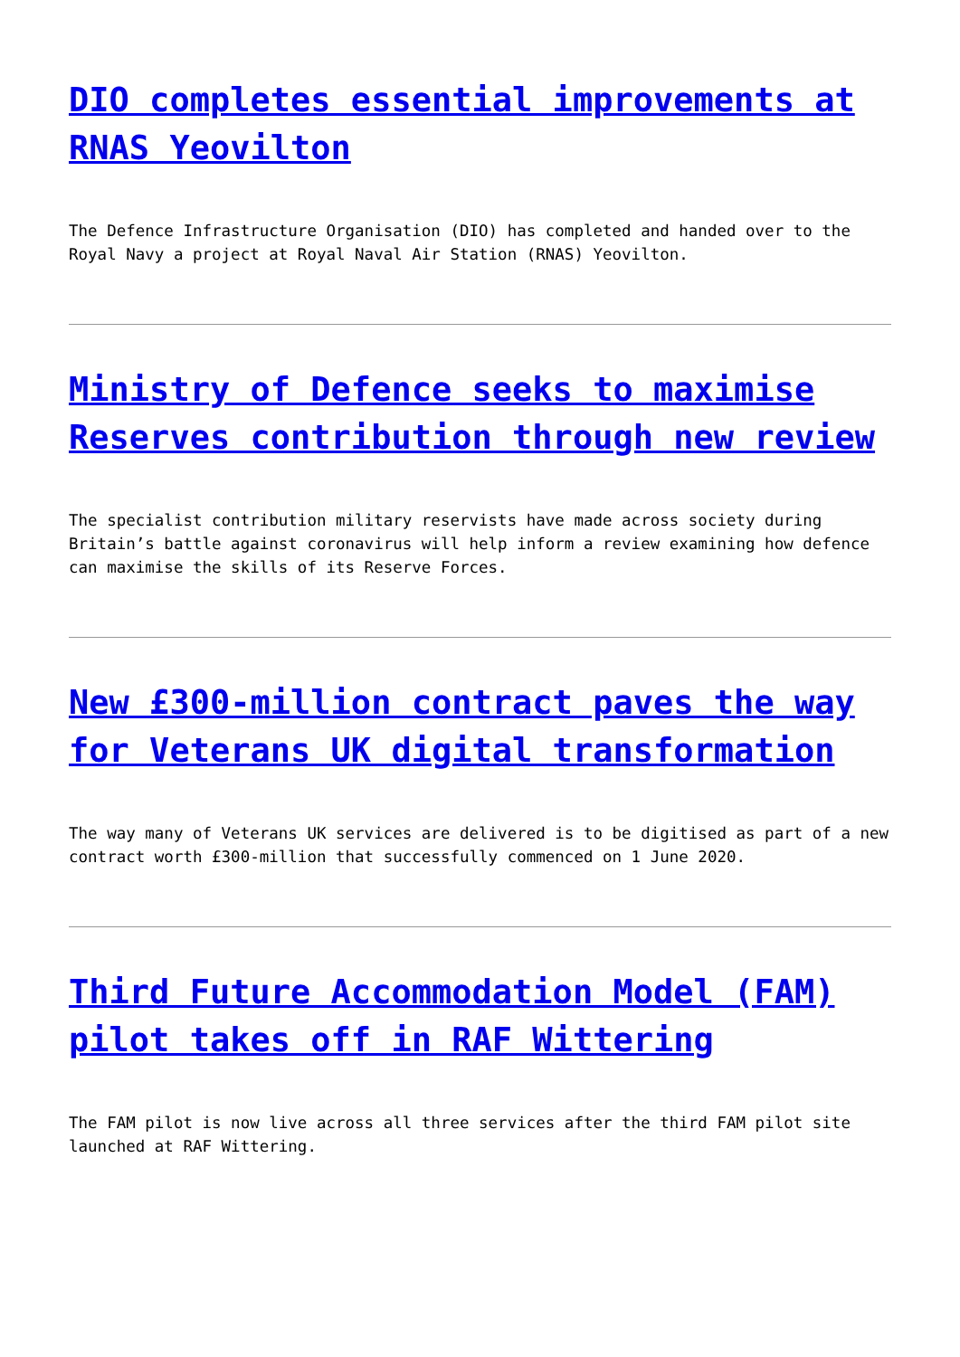DIO completes essential improvements at RNAS Yeovilton
The Defence Infrastructure Organisation (DIO) has completed and handed over to the Royal Navy a project at Royal Naval Air Station (RNAS) Yeovilton.
Ministry of Defence seeks to maximise Reserves contribution through new review
The specialist contribution military reservists have made across society during Britain’s battle against coronavirus will help inform a review examining how defence can maximise the skills of its Reserve Forces.
New £300-million contract paves the way for Veterans UK digital transformation
The way many of Veterans UK services are delivered is to be digitised as part of a new contract worth £300-million that successfully commenced on 1 June 2020.
Third Future Accommodation Model (FAM) pilot takes off in RAF Wittering
The FAM pilot is now live across all three services after the third FAM pilot site launched at RAF Wittering.